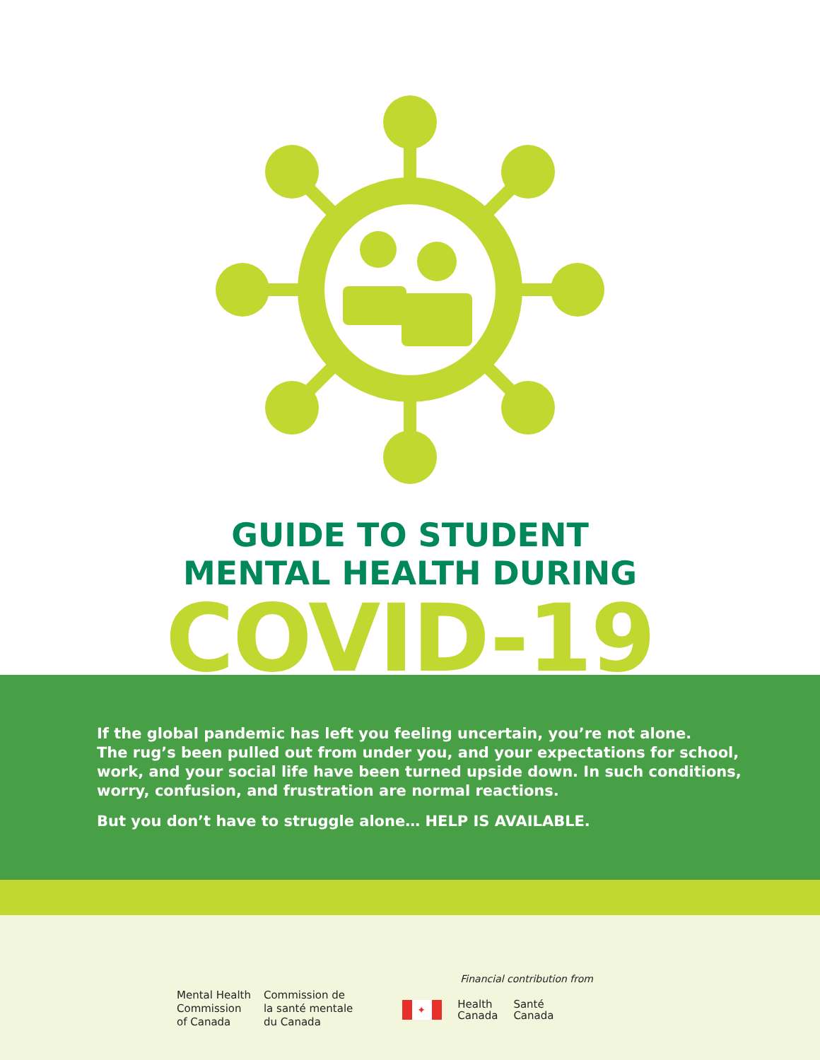GUIDE TO STUDENT
MENTAL HEALTH DURING
COVID-19
If the global pandemic has left you feeling uncertain, you’re not alone.
The rug’s been pulled out from under you, and your expectations for school,
work, and your social life have been turned upside down. In such conditions,
worry, confusion, and frustration are normal reactions.
But you don’t have to struggle alone… HELP IS AVAILABLE.
Mental Health
Commission
of Canada
Commission de
la santé mentale
du Canada
Financial contribution from
✦
Health
Canada
Santé
Canada